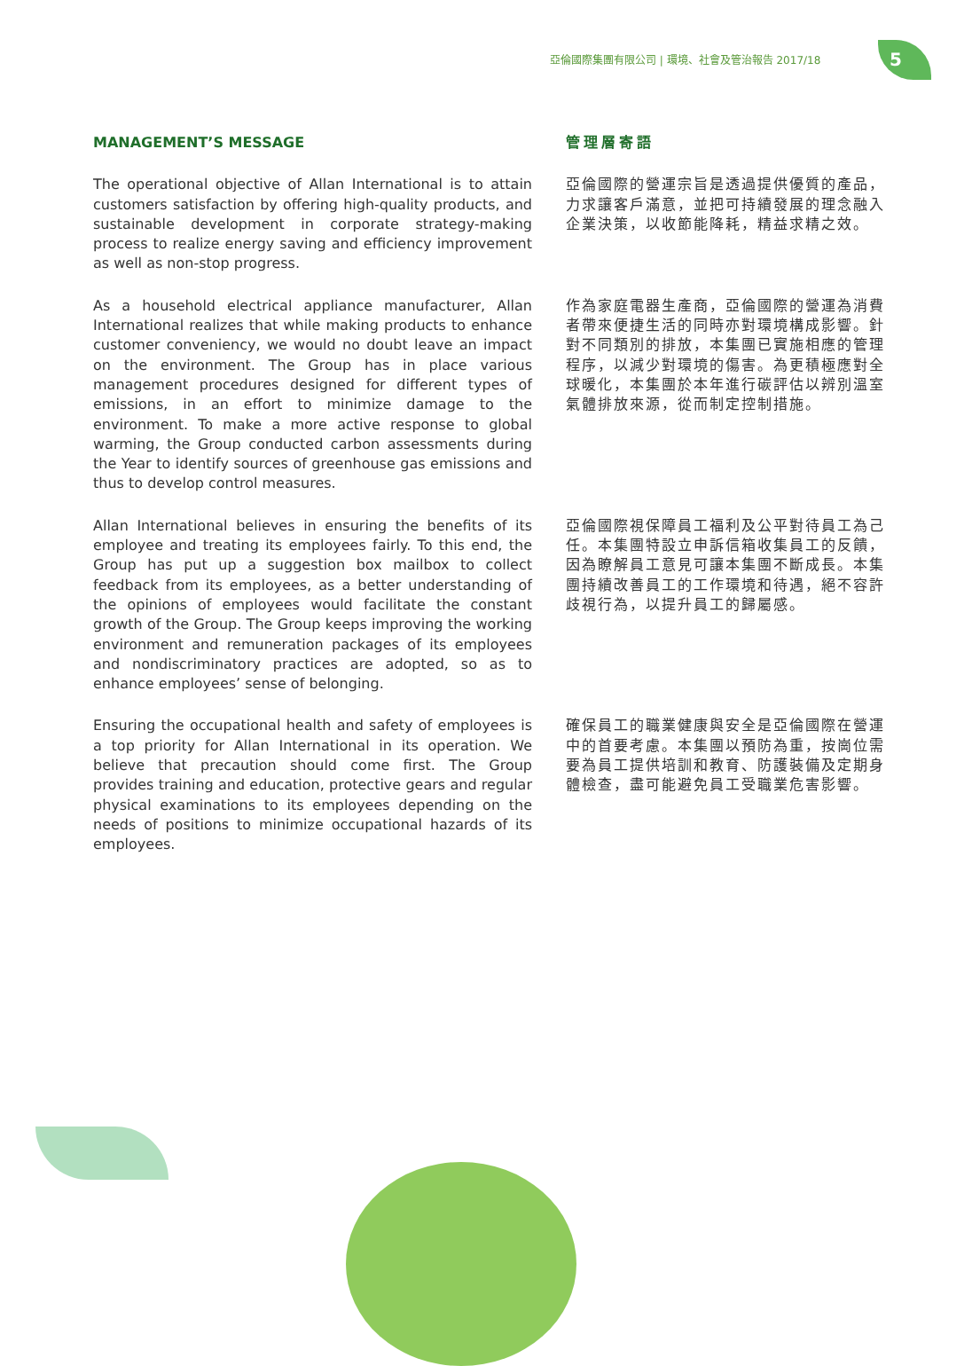亞倫國際集團有限公司 | 環境、社會及管治報告 2017/18
5
MANAGEMENT’S MESSAGE 管理層寄語
The operational objective of Allan International is to attain customers satisfaction by offering high-quality products, and sustainable development in corporate strategy-making process to realize energy saving and efficiency improvement as well as non-stop progress.
亞倫國際的營運宗旨是透過提供優質的產品，力求讓客戶滿意，並把可持續發展的理念融入企業決策，以收節能降耗，精益求精之效。
As a household electrical appliance manufacturer, Allan International realizes that while making products to enhance customer conveniency, we would no doubt leave an impact on the environment. The Group has in place various management procedures designed for different types of emissions, in an effort to minimize damage to the environment. To make a more active response to global warming, the Group conducted carbon assessments during the Year to identify sources of greenhouse gas emissions and thus to develop control measures.
作為家庭電器生產商，亞倫國際的營運為消費者帶來便捷生活的同時亦對環境構成影響。針對不同類別的排放，本集團已實施相應的管理程序，以減少對環境的傷害。為更積極應對全球暖化，本集團於本年進行碳評估以辨別溫室氣體排放來源，從而制定控制措施。
Allan International believes in ensuring the benefits of its employee and treating its employees fairly. To this end, the Group has put up a suggestion box mailbox to collect feedback from its employees, as a better understanding of the opinions of employees would facilitate the constant growth of the Group. The Group keeps improving the working environment and remuneration packages of its employees and nondiscriminatory practices are adopted, so as to enhance employees’ sense of belonging.
亞倫國際視保障員工福利及公平對待員工為己任。本集團特設立申訴信箱收集員工的反饋，因為瞭解員工意見可讓本集團不斷成長。本集團持續改善員工的工作環境和待遇，絕不容許歧視行為，以提升員工的歸屬感。
Ensuring the occupational health and safety of employees is a top priority for Allan International in its operation. We believe that precaution should come first. The Group provides training and education, protective gears and regular physical examinations to its employees depending on the needs of positions to minimize occupational hazards of its employees.
確保員工的職業健康與安全是亞倫國際在營運中的首要考慮。本集團以預防為重，按崗位需要為員工提供培訓和教育、防護裝備及定期身體檢查，盡可能避免員工受職業危害影響。